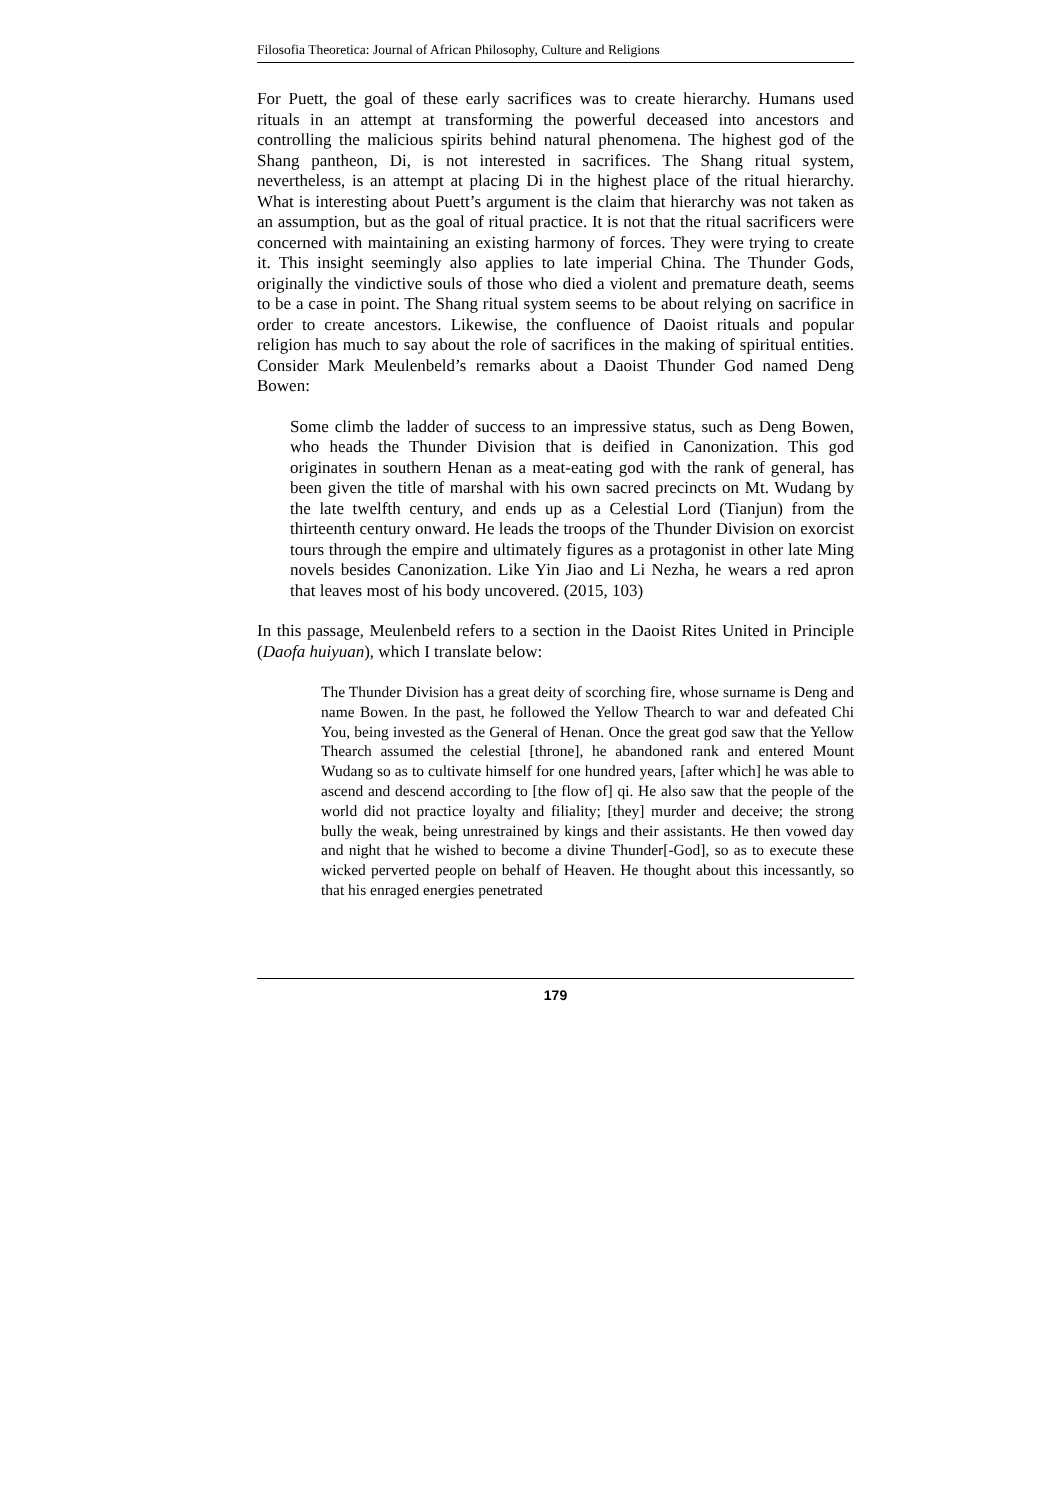Filosofia Theoretica: Journal of African Philosophy, Culture and Religions
For Puett, the goal of these early sacrifices was to create hierarchy. Humans used rituals in an attempt at transforming the powerful deceased into ancestors and controlling the malicious spirits behind natural phenomena. The highest god of the Shang pantheon, Di, is not interested in sacrifices. The Shang ritual system, nevertheless, is an attempt at placing Di in the highest place of the ritual hierarchy. What is interesting about Puett’s argument is the claim that hierarchy was not taken as an assumption, but as the goal of ritual practice. It is not that the ritual sacrificers were concerned with maintaining an existing harmony of forces. They were trying to create it. This insight seemingly also applies to late imperial China. The Thunder Gods, originally the vindictive souls of those who died a violent and premature death, seems to be a case in point. The Shang ritual system seems to be about relying on sacrifice in order to create ancestors. Likewise, the confluence of Daoist rituals and popular religion has much to say about the role of sacrifices in the making of spiritual entities. Consider Mark Meulenbeld’s remarks about a Daoist Thunder God named Deng Bowen:
Some climb the ladder of success to an impressive status, such as Deng Bowen, who heads the Thunder Division that is deified in Canonization. This god originates in southern Henan as a meat-eating god with the rank of general, has been given the title of marshal with his own sacred precincts on Mt. Wudang by the late twelfth century, and ends up as a Celestial Lord (Tianjun) from the thirteenth century onward. He leads the troops of the Thunder Division on exorcist tours through the empire and ultimately figures as a protagonist in other late Ming novels besides Canonization. Like Yin Jiao and Li Nezha, he wears a red apron that leaves most of his body uncovered. (2015, 103)
In this passage, Meulenbeld refers to a section in the Daoist Rites United in Principle (Daofa huiyuan), which I translate below:
The Thunder Division has a great deity of scorching fire, whose surname is Deng and name Bowen. In the past, he followed the Yellow Thearch to war and defeated Chi You, being invested as the General of Henan. Once the great god saw that the Yellow Thearch assumed the celestial [throne], he abandoned rank and entered Mount Wudang so as to cultivate himself for one hundred years, [after which] he was able to ascend and descend according to [the flow of] qi. He also saw that the people of the world did not practice loyalty and filiality; [they] murder and deceive; the strong bully the weak, being unrestrained by kings and their assistants. He then vowed day and night that he wished to become a divine Thunder[-God], so as to execute these wicked perverted people on behalf of Heaven. He thought about this incessantly, so that his enraged energies penetrated
179